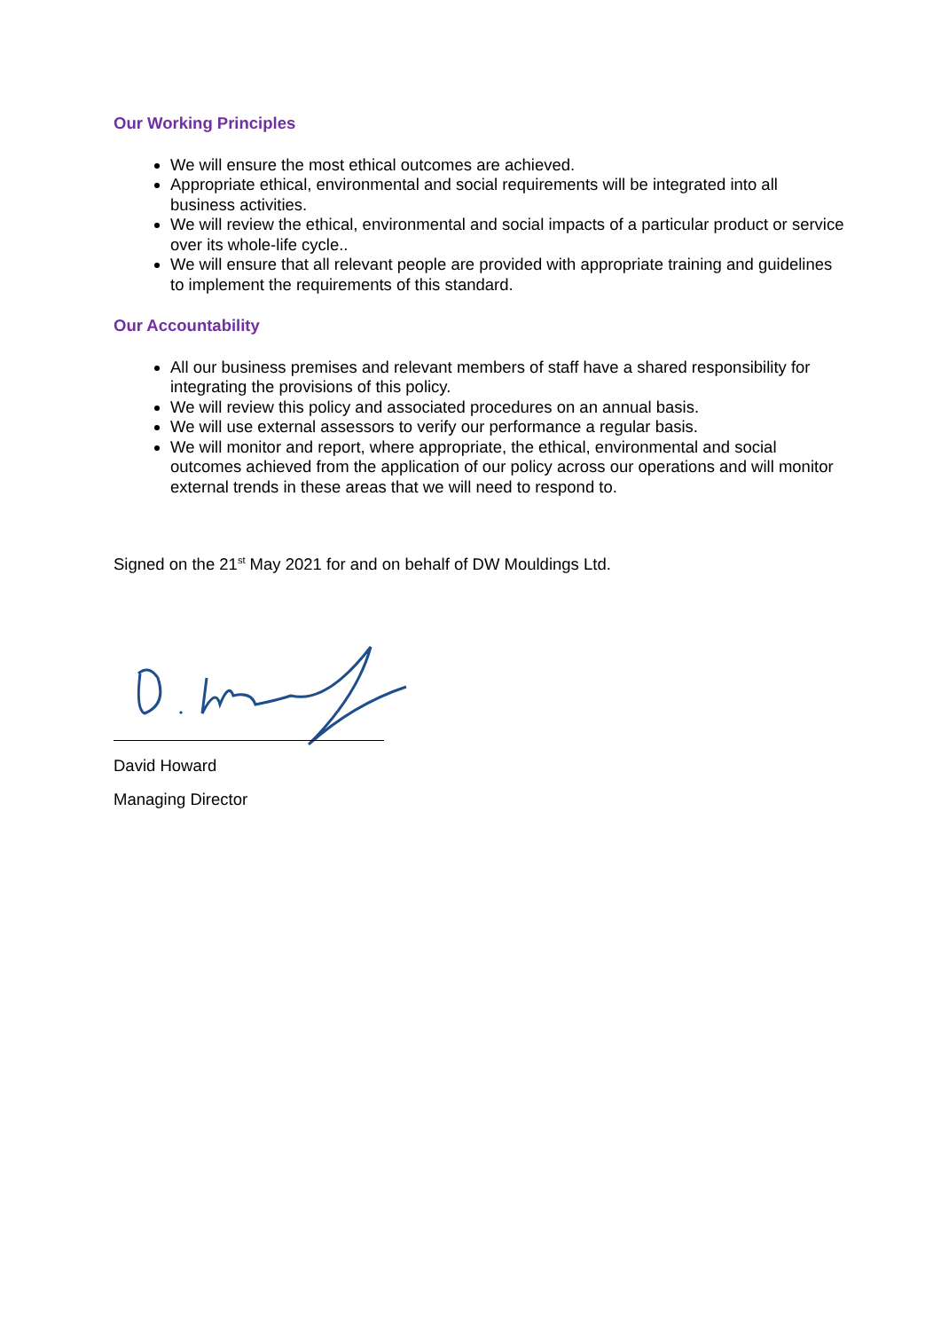Our Working Principles
We will ensure the most ethical outcomes are achieved.
Appropriate ethical, environmental and social requirements will be integrated into all business activities.
We will review the ethical, environmental and social impacts of a particular product or service over its whole-life cycle..
We will ensure that all relevant people are provided with appropriate training and guidelines to implement the requirements of this standard.
Our Accountability
All our business premises and relevant members of staff have a shared responsibility for integrating the provisions of this policy.
We will review this policy and associated procedures on an annual basis.
We will use external assessors to verify our performance a regular basis.
We will monitor and report, where appropriate, the ethical, environmental and social outcomes achieved from the application of our policy across our operations and will monitor external trends in these areas that we will need to respond to.
Signed on the 21<sup>st</sup> May 2021 for and on behalf of DW Mouldings Ltd.
David Howard
Managing Director